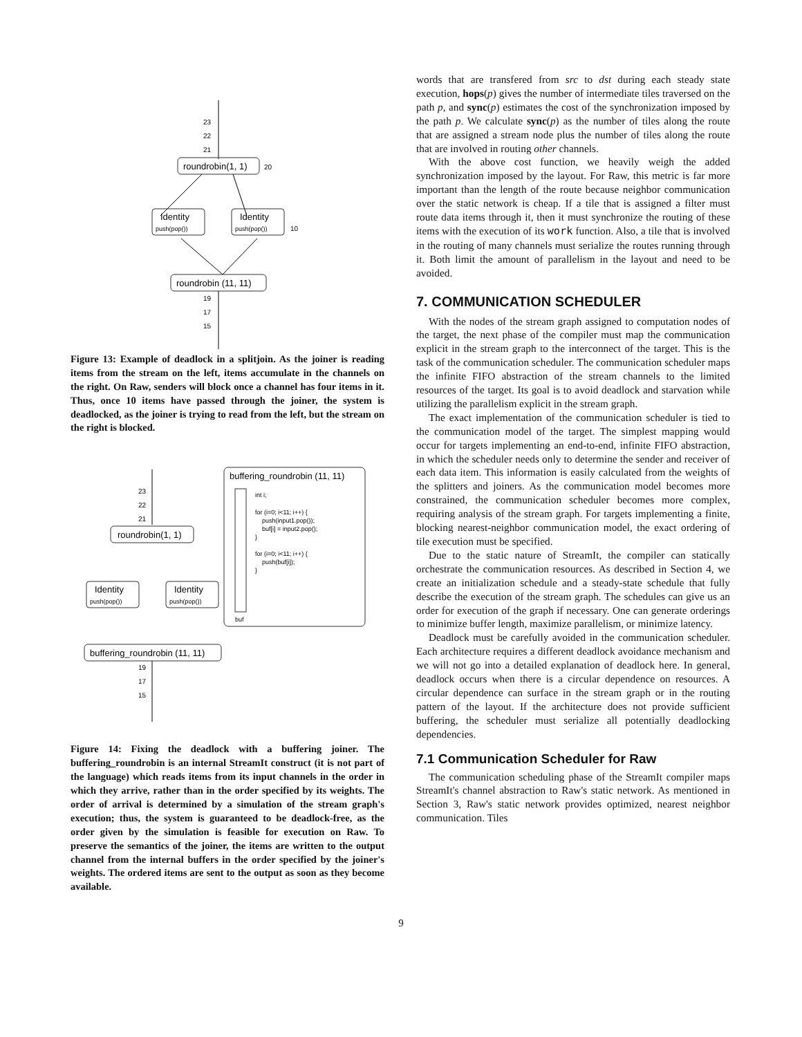23
22
21
roundrobin(1, 1)
20
Identity
push(pop())
Identity
push(pop())
10
roundrobin (11, 11)
19
17
15
Figure 13: Example of deadlock in a splitjoin. As the joiner is reading items from the stream on the left, items accumulate in the channels on the right. On Raw, senders will block once a channel has four items in it. Thus, once 10 items have passed through the joiner, the system is deadlocked, as the joiner is trying to read from the left, but the stream on the right is blocked.
23
22
21
roundrobin(1, 1)
buffering_roundrobin (11, 11)
int i;
for (i=0; i<11; i++) {
push(input1.pop());
buf[i] = input2.pop();
}
for (i=0; i<11; i++) {
push(buf[i]);
}
buf
Identity
push(pop())
Identity
push(pop())
buffering_roundrobin (11, 11)
19
17
15
Figure 14: Fixing the deadlock with a buffering joiner. The buffering_roundrobin is an internal StreamIt construct (it is not part of the language) which reads items from its input channels in the order in which they arrive, rather than in the order specified by its weights. The order of arrival is determined by a simulation of the stream graph's execution; thus, the system is guaranteed to be deadlock-free, as the order given by the simulation is feasible for execution on Raw. To preserve the semantics of the joiner, the items are written to the output channel from the internal buffers in the order specified by the joiner's weights. The ordered items are sent to the output as soon as they become available.
words that are transfered from src to dst during each steady state execution, hops(p) gives the number of intermediate tiles traversed on the path p, and sync(p) estimates the cost of the synchronization imposed by the path p. We calculate sync(p) as the number of tiles along the route that are assigned a stream node plus the number of tiles along the route that are involved in routing other channels.
With the above cost function, we heavily weigh the added synchronization imposed by the layout. For Raw, this metric is far more important than the length of the route because neighbor communication over the static network is cheap. If a tile that is assigned a filter must route data items through it, then it must synchronize the routing of these items with the execution of its work function. Also, a tile that is involved in the routing of many channels must serialize the routes running through it. Both limit the amount of parallelism in the layout and need to be avoided.
7. COMMUNICATION SCHEDULER
With the nodes of the stream graph assigned to computation nodes of the target, the next phase of the compiler must map the communication explicit in the stream graph to the interconnect of the target. This is the task of the communication scheduler. The communication scheduler maps the infinite FIFO abstraction of the stream channels to the limited resources of the target. Its goal is to avoid deadlock and starvation while utilizing the parallelism explicit in the stream graph.
The exact implementation of the communication scheduler is tied to the communication model of the target. The simplest mapping would occur for targets implementing an end-to-end, infinite FIFO abstraction, in which the scheduler needs only to determine the sender and receiver of each data item. This information is easily calculated from the weights of the splitters and joiners. As the communication model becomes more constrained, the communication scheduler becomes more complex, requiring analysis of the stream graph. For targets implementing a finite, blocking nearest-neighbor communication model, the exact ordering of tile execution must be specified.
Due to the static nature of StreamIt, the compiler can statically orchestrate the communication resources. As described in Section 4, we create an initialization schedule and a steady-state schedule that fully describe the execution of the stream graph. The schedules can give us an order for execution of the graph if necessary. One can generate orderings to minimize buffer length, maximize parallelism, or minimize latency.
Deadlock must be carefully avoided in the communication scheduler. Each architecture requires a different deadlock avoidance mechanism and we will not go into a detailed explanation of deadlock here. In general, deadlock occurs when there is a circular dependence on resources. A circular dependence can surface in the stream graph or in the routing pattern of the layout. If the architecture does not provide sufficient buffering, the scheduler must serialize all potentially deadlocking dependencies.
7.1 Communication Scheduler for Raw
The communication scheduling phase of the StreamIt compiler maps StreamIt's channel abstraction to Raw's static network. As mentioned in Section 3, Raw's static network provides optimized, nearest neighbor communication. Tiles
9